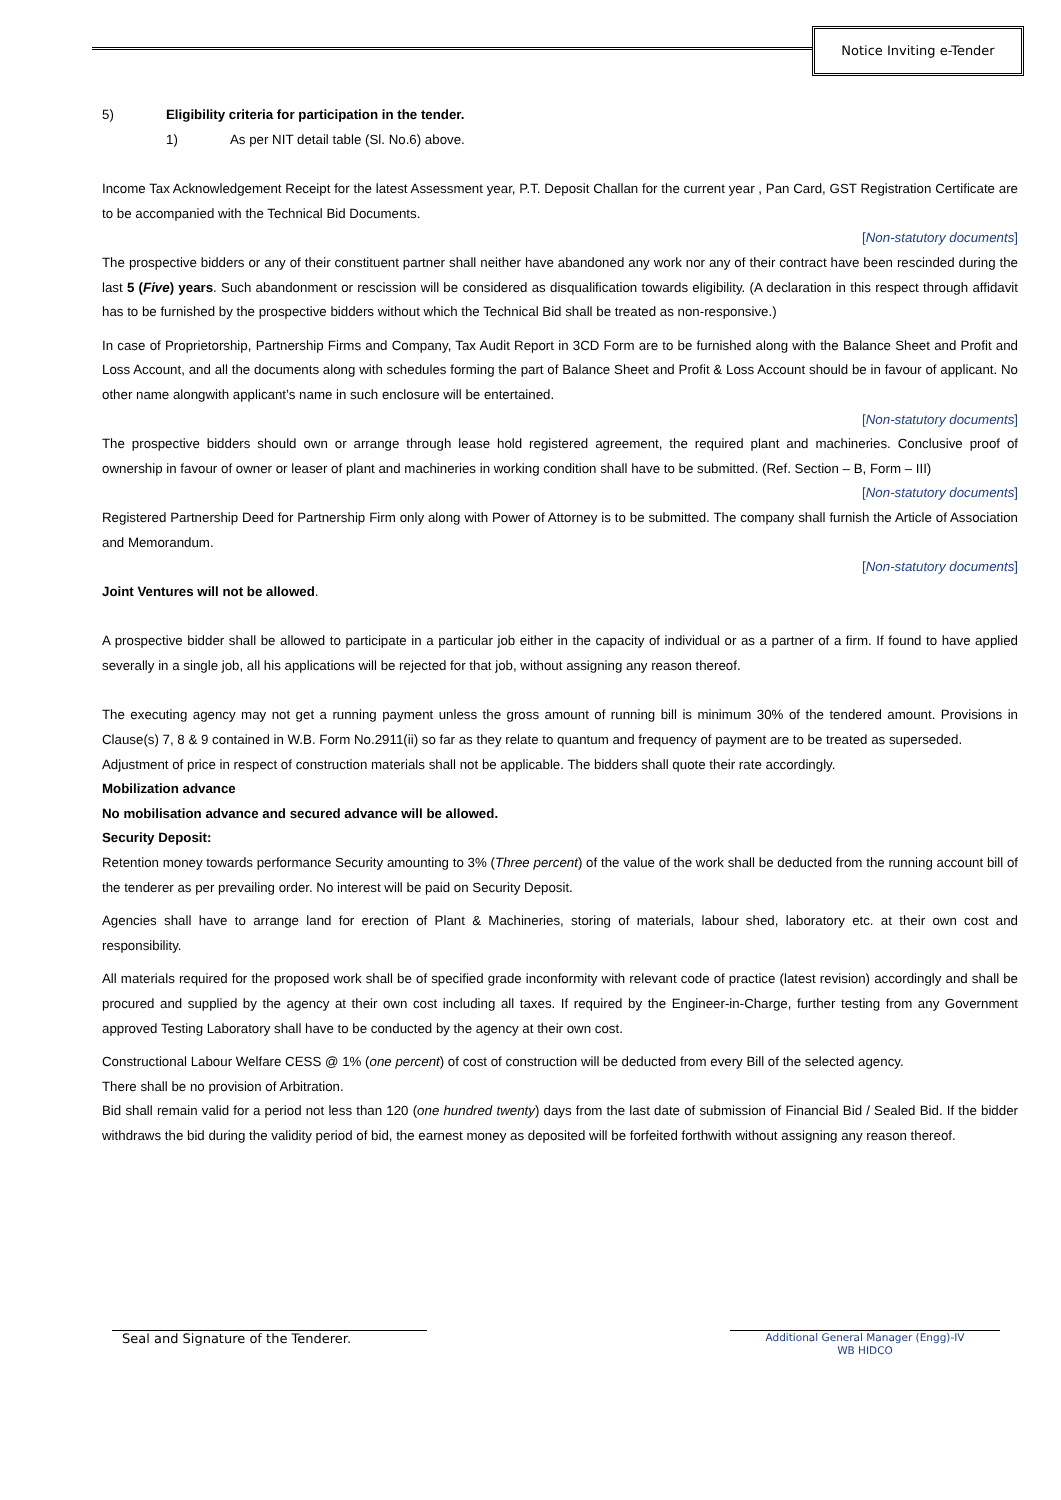Notice Inviting e-Tender
5) Eligibility criteria for participation in the tender.
1) As per NIT detail table (Sl. No.6) above.
Income Tax Acknowledgement Receipt for the latest Assessment year, P.T. Deposit Challan for the current year , Pan Card, GST Registration Certificate are to be accompanied with the Technical Bid Documents.
[Non-statutory documents]
The prospective bidders or any of their constituent partner shall neither have abandoned any work nor any of their contract have been rescinded during the last 5 (Five) years. Such abandonment or rescission will be considered as disqualification towards eligibility. (A declaration in this respect through affidavit has to be furnished by the prospective bidders without which the Technical Bid shall be treated as non-responsive.)
In case of Proprietorship, Partnership Firms and Company, Tax Audit Report in 3CD Form are to be furnished along with the Balance Sheet and Profit and Loss Account, and all the documents along with schedules forming the part of Balance Sheet and Profit & Loss Account should be in favour of applicant. No other name alongwith applicant’s name in such enclosure will be entertained.
[Non-statutory documents]
The prospective bidders should own or arrange through lease hold registered agreement, the required plant and machineries. Conclusive proof of ownership in favour of owner or leaser of plant and machineries in working condition shall have to be submitted. (Ref. Section – B, Form – III)
[Non-statutory documents]
Registered Partnership Deed for Partnership Firm only along with Power of Attorney is to be submitted. The company shall furnish the Article of Association and Memorandum.
[Non-statutory documents]
Joint Ventures will not be allowed.
A prospective bidder shall be allowed to participate in a particular job either in the capacity of individual or as a partner of a firm. If found to have applied severally in a single job, all his applications will be rejected for that job, without assigning any reason thereof.
The executing agency may not get a running payment unless the gross amount of running bill is minimum 30% of the tendered amount. Provisions in Clause(s) 7, 8 & 9 contained in W.B. Form No.2911(ii) so far as they relate to quantum and frequency of payment are to be treated as superseded.
Adjustment of price in respect of construction materials shall not be applicable. The bidders shall quote their rate accordingly.
Mobilization advance
No mobilisation advance and secured advance will be allowed.
Security Deposit:
Retention money towards performance Security amounting to 3% (Three percent) of the value of the work shall be deducted from the running account bill of the tenderer as per prevailing order. No interest will be paid on Security Deposit.
Agencies shall have to arrange land for erection of Plant & Machineries, storing of materials, labour shed, laboratory etc. at their own cost and responsibility.
All materials required for the proposed work shall be of specified grade inconformity with relevant code of practice (latest revision) accordingly and shall be procured and supplied by the agency at their own cost including all taxes. If required by the Engineer-in-Charge, further testing from any Government approved Testing Laboratory shall have to be conducted by the agency at their own cost.
Constructional Labour Welfare CESS @ 1% (one percent) of cost of construction will be deducted from every Bill of the selected agency.
There shall be no provision of Arbitration.
Bid shall remain valid for a period not less than 120 (one hundred twenty) days from the last date of submission of Financial Bid / Sealed Bid. If the bidder withdraws the bid during the validity period of bid, the earnest money as deposited will be forfeited forthwith without assigning any reason thereof.
Seal and Signature of the Tenderer.
Additional General Manager (Engg)-IV
WB HIDCO